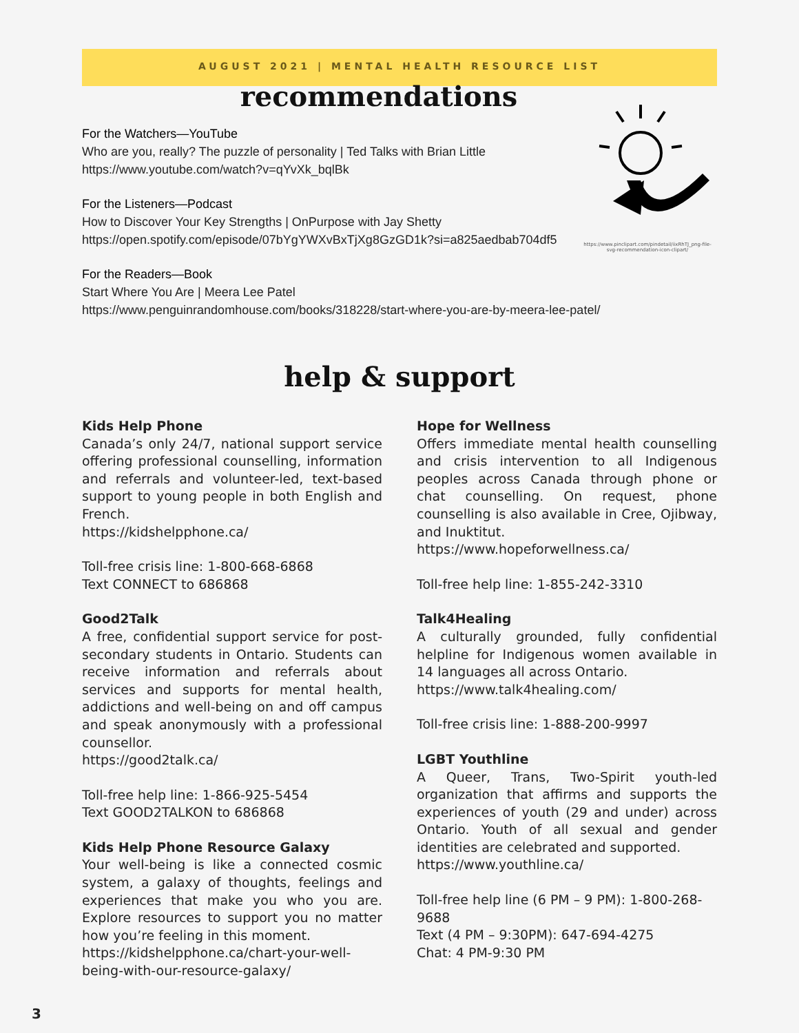AUGUST 2021 | MENTAL HEALTH RESOURCE LIST
https://www.pinclipart.com/pindetail/iixRhTJ_png-file-svg-recommendation-icon-clipart/
recommendations
For the Watchers—YouTube
Who are you, really? The puzzle of personality | Ted Talks with Brian Little
https://www.youtube.com/watch?v=qYvXk_bqlBk
For the Listeners—Podcast
How to Discover Your Key Strengths | OnPurpose with Jay Shetty
https://open.spotify.com/episode/07bYgYWXvBxTjXg8GzGD1k?si=a825aedbab704df5
For the Readers—Book
Start Where You Are | Meera Lee Patel
https://www.penguinrandomhouse.com/books/318228/start-where-you-are-by-meera-lee-patel/
help & support
Kids Help Phone
Canada’s only 24/7, national support service offering professional counselling, information and referrals and volunteer-led, text-based support to young people in both English and French.
https://kidshelpphone.ca/
Toll-free crisis line: 1-800-668-6868
Text CONNECT to 686868
Good2Talk
A free, confidential support service for post-secondary students in Ontario. Students can receive information and referrals about services and supports for mental health, addictions and well-being on and off campus and speak anonymously with a professional counsellor.
https://good2talk.ca/
Toll-free help line: 1-866-925-5454
Text GOOD2TALKON to 686868
Kids Help Phone Resource Galaxy
Your well-being is like a connected cosmic system, a galaxy of thoughts, feelings and experiences that make you who you are. Explore resources to support you no matter how you’re feeling in this moment.
https://kidshelpphone.ca/chart-your-well-being-with-our-resource-galaxy/
Hope for Wellness
Offers immediate mental health counselling and crisis intervention to all Indigenous peoples across Canada through phone or chat counselling. On request, phone counselling is also available in Cree, Ojibway, and Inuktitut.
https://www.hopeforwellness.ca/
Toll-free help line: 1-855-242-3310
Talk4Healing
A culturally grounded, fully confidential helpline for Indigenous women available in 14 languages all across Ontario.
https://www.talk4healing.com/
Toll-free crisis line: 1-888-200-9997
LGBT Youthline
A Queer, Trans, Two-Spirit youth-led organization that affirms and supports the experiences of youth (29 and under) across Ontario. Youth of all sexual and gender identities are celebrated and supported.
https://www.youthline.ca/
Toll-free help line (6 PM – 9 PM): 1-800-268-9688
Text (4 PM – 9:30PM): 647-694-4275
Chat: 4 PM-9:30 PM
3